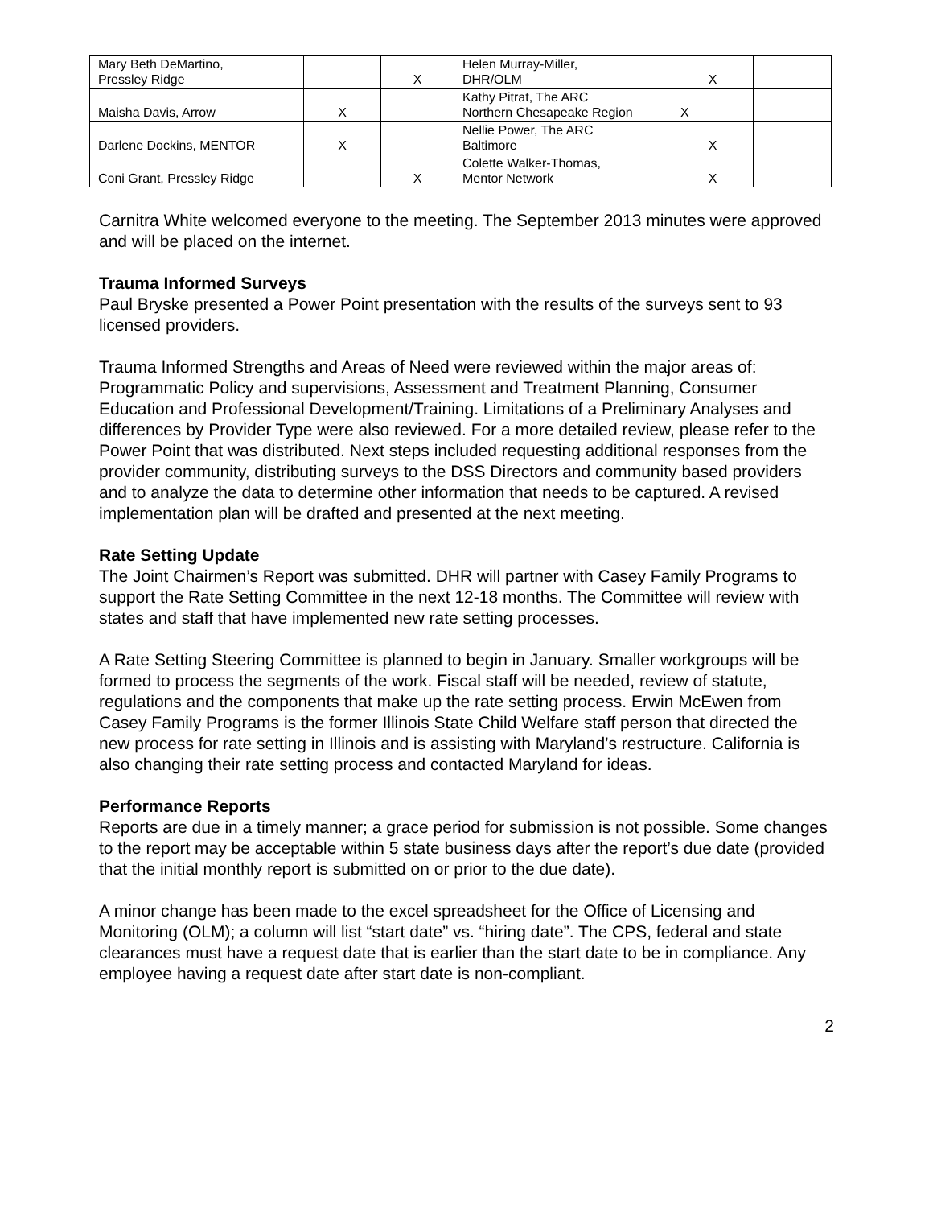| Mary Beth DeMartino, Pressley Ridge | | X | Helen Murray-Miller, DHR/OLM | X | |
| Maisha Davis, Arrow | X | | Kathy Pitrat, The ARC Northern Chesapeake Region | X | |
| Darlene Dockins, MENTOR | X | | Nellie Power, The ARC Baltimore | X | |
| Coni Grant, Pressley Ridge | | X | Colette Walker-Thomas, Mentor Network | X | |
Carnitra White welcomed everyone to the meeting. The September 2013 minutes were approved and will be placed on the internet.
Trauma Informed Surveys
Paul Bryske presented a Power Point presentation with the results of the surveys sent to 93 licensed providers.
Trauma Informed Strengths and Areas of Need were reviewed within the major areas of: Programmatic Policy and supervisions, Assessment and Treatment Planning, Consumer Education and Professional Development/Training. Limitations of a Preliminary Analyses and differences by Provider Type were also reviewed. For a more detailed review, please refer to the Power Point that was distributed. Next steps included requesting additional responses from the provider community, distributing surveys to the DSS Directors and community based providers and to analyze the data to determine other information that needs to be captured. A revised implementation plan will be drafted and presented at the next meeting.
Rate Setting Update
The Joint Chairmen’s Report was submitted. DHR will partner with Casey Family Programs to support the Rate Setting Committee in the next 12-18 months. The Committee will review with states and staff that have implemented new rate setting processes.
A Rate Setting Steering Committee is planned to begin in January. Smaller workgroups will be formed to process the segments of the work. Fiscal staff will be needed, review of statute, regulations and the components that make up the rate setting process. Erwin McEwen from Casey Family Programs is the former Illinois State Child Welfare staff person that directed the new process for rate setting in Illinois and is assisting with Maryland’s restructure. California is also changing their rate setting process and contacted Maryland for ideas.
Performance Reports
Reports are due in a timely manner; a grace period for submission is not possible. Some changes to the report may be acceptable within 5 state business days after the report’s due date (provided that the initial monthly report is submitted on or prior to the due date).
A minor change has been made to the excel spreadsheet for the Office of Licensing and Monitoring (OLM); a column will list “start date” vs. “hiring date”. The CPS, federal and state clearances must have a request date that is earlier than the start date to be in compliance. Any employee having a request date after start date is non-compliant.
2